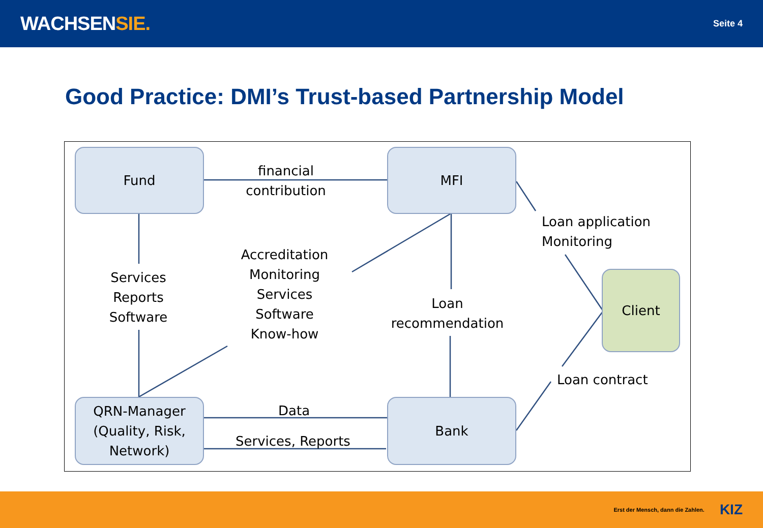WACHSENSIE.
Seite 4
Good Practice: DMI’s Trust-based Partnership Model
Fund MFI
Client
QRN-Manager
(Quality, Risk,
Network)
Bank
financial
contribution
Services
Reports
Software
Accreditation
Monitoring
Services
Software
Know-how
Loan
recommendation
Loan application
Monitoring
Loan contract
Data
Services, Reports
Erst der Mensch, dann die Zahlen. KIZ